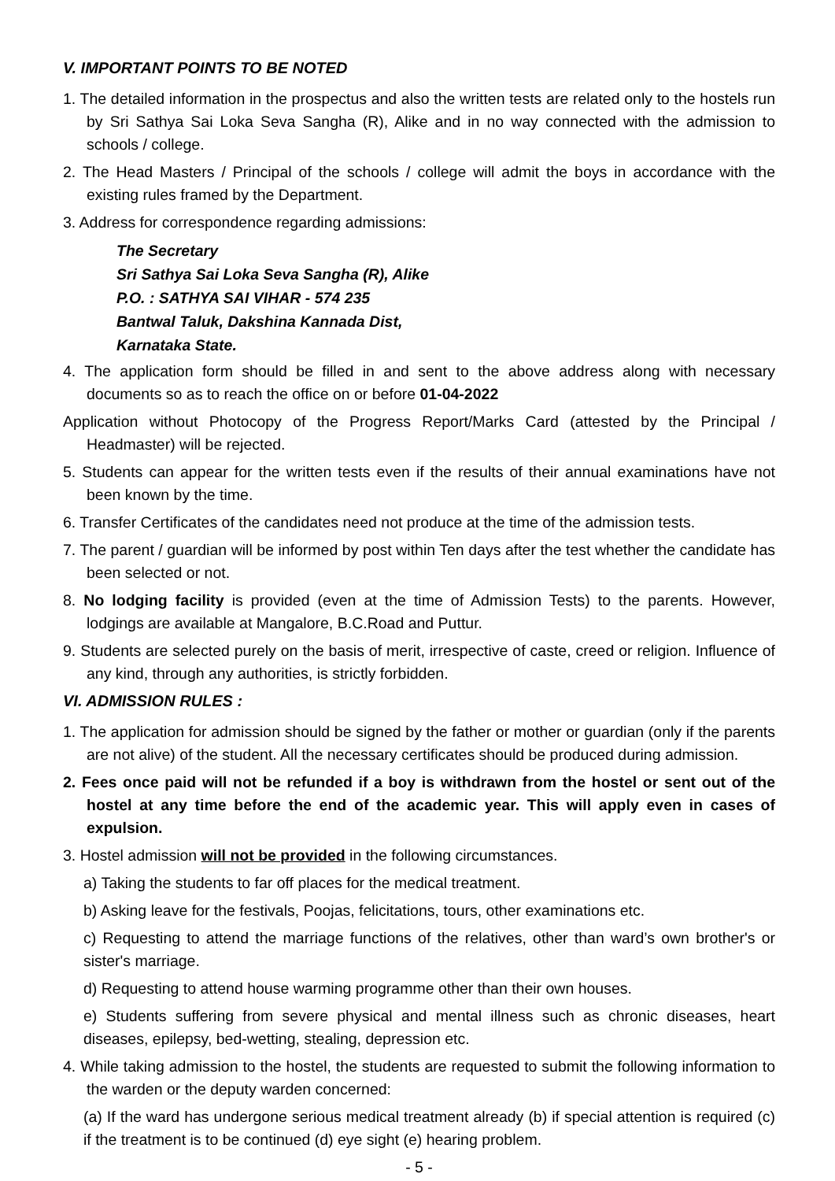V. IMPORTANT POINTS TO BE NOTED
1. The detailed information in the prospectus and also the written tests are related only to the hostels run by Sri Sathya Sai Loka Seva Sangha (R), Alike and in no way connected with the admission to schools / college.
2. The Head Masters / Principal of the schools / college will admit the boys in accordance with the existing rules framed by the Department.
3. Address for correspondence regarding admissions:
The Secretary
Sri Sathya Sai Loka Seva Sangha (R), Alike
P.O. : SATHYA SAI VIHAR - 574 235
Bantwal Taluk, Dakshina Kannada Dist,
Karnataka State.
4. The application form should be filled in and sent to the above address along with necessary documents so as to reach the office on or before 01-04-2022
Application without Photocopy of the Progress Report/Marks Card (attested by the Principal / Headmaster) will be rejected.
5. Students can appear for the written tests even if the results of their annual examinations have not been known by the time.
6. Transfer Certificates of the candidates need not produce at the time of the admission tests.
7. The parent / guardian will be informed by post within Ten days after the test whether the candidate has been selected or not.
8. No lodging facility is provided (even at the time of Admission Tests) to the parents. However, lodgings are available at Mangalore, B.C.Road and Puttur.
9. Students are selected purely on the basis of merit, irrespective of caste, creed or religion. Influence of any kind, through any authorities, is strictly forbidden.
VI. ADMISSION RULES :
1. The application for admission should be signed by the father or mother or guardian (only if the parents are not alive) of the student. All the necessary certificates should be produced during admission.
2. Fees once paid will not be refunded if a boy is withdrawn from the hostel or sent out of the hostel at any time before the end of the academic year. This will apply even in cases of expulsion.
3. Hostel admission will not be provided in the following circumstances.
a) Taking the students to far off places for the medical treatment.
b) Asking leave for the festivals, Poojas, felicitations, tours, other examinations etc.
c) Requesting to attend the marriage functions of the relatives, other than ward’s own brother's or sister's marriage.
d) Requesting to attend house warming programme other than their own houses.
e) Students suffering from severe physical and mental illness such as chronic diseases, heart diseases, epilepsy, bed-wetting, stealing, depression etc.
4. While taking admission to the hostel, the students are requested to submit the following information to the warden or the deputy warden concerned:
(a) If the ward has undergone serious medical treatment already (b) if special attention is required (c) if the treatment is to be continued (d) eye sight (e) hearing problem.
- 5 -